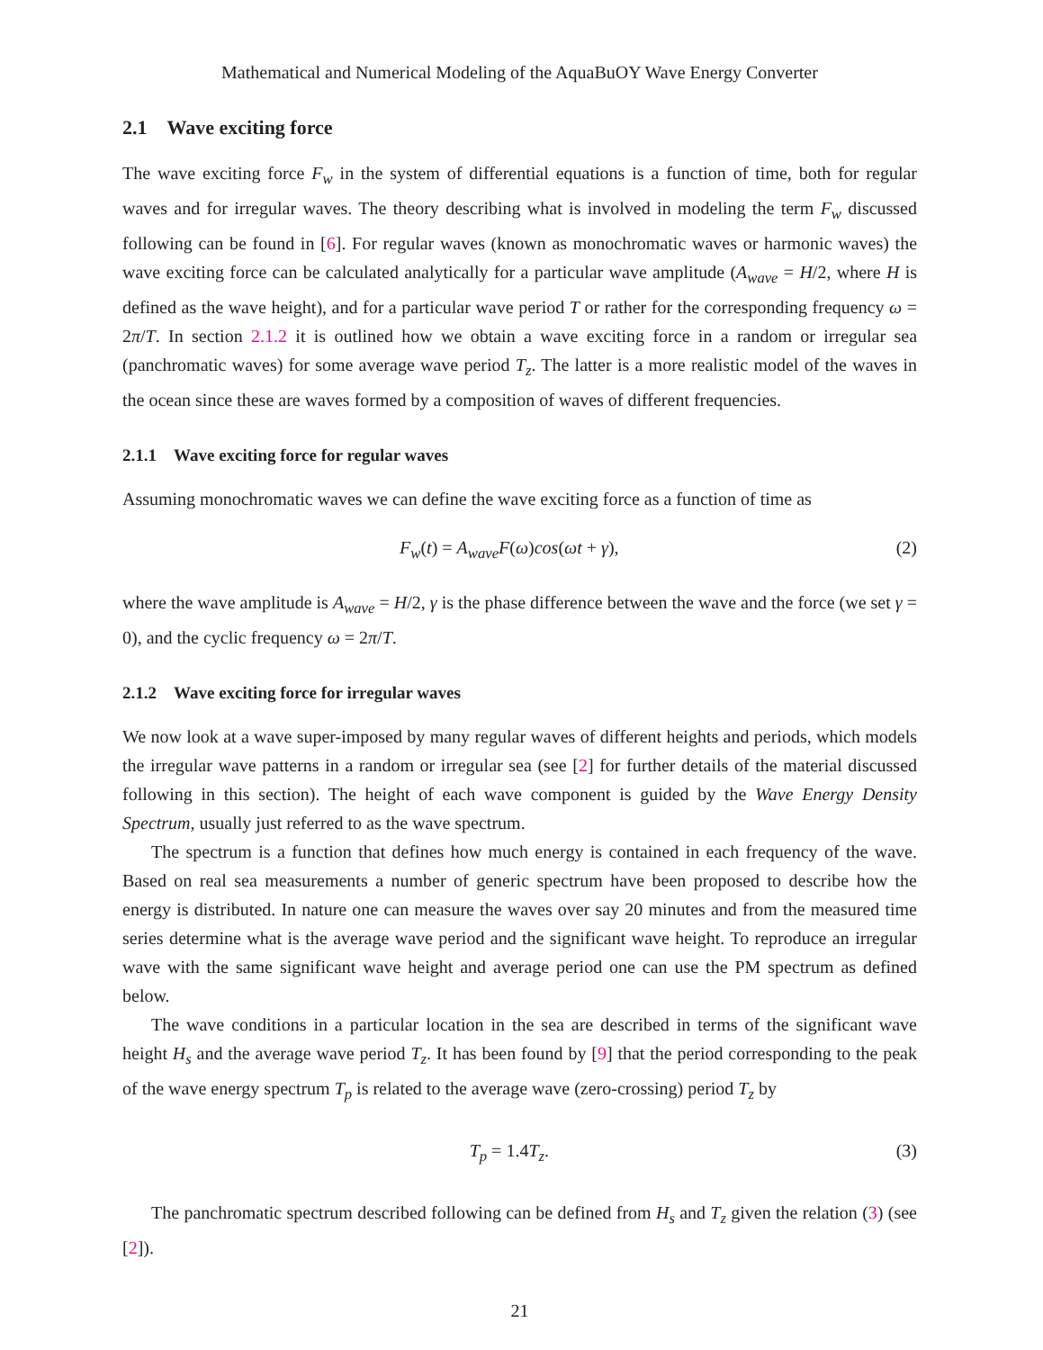Mathematical and Numerical Modeling of the AquaBuOY Wave Energy Converter
2.1 Wave exciting force
The wave exciting force F<sub>w</sub> in the system of differential equations is a function of time, both for regular waves and for irregular waves. The theory describing what is involved in modeling the term F<sub>w</sub> discussed following can be found in [6]. For regular waves (known as monochromatic waves or harmonic waves) the wave exciting force can be calculated analytically for a particular wave amplitude (A<sub>wave</sub> = H/2, where H is defined as the wave height), and for a particular wave period T or rather for the corresponding frequency ω = 2π/T. In section 2.1.2 it is outlined how we obtain a wave exciting force in a random or irregular sea (panchromatic waves) for some average wave period T<sub>z</sub>. The latter is a more realistic model of the waves in the ocean since these are waves formed by a composition of waves of different frequencies.
2.1.1 Wave exciting force for regular waves
Assuming monochromatic waves we can define the wave exciting force as a function of time as
F<sub>w</sub>(t) = A<sub>wave</sub>F(ω)cos(ωt + γ), (2)
where the wave amplitude is A<sub>wave</sub> = H/2, γ is the phase difference between the wave and the force (we set γ = 0), and the cyclic frequency ω = 2π/T.
2.1.2 Wave exciting force for irregular waves
We now look at a wave super-imposed by many regular waves of different heights and periods, which models the irregular wave patterns in a random or irregular sea (see [2] for further details of the material discussed following in this section). The height of each wave component is guided by the Wave Energy Density Spectrum, usually just referred to as the wave spectrum.
The spectrum is a function that defines how much energy is contained in each frequency of the wave. Based on real sea measurements a number of generic spectrum have been proposed to describe how the energy is distributed. In nature one can measure the waves over say 20 minutes and from the measured time series determine what is the average wave period and the significant wave height. To reproduce an irregular wave with the same significant wave height and average period one can use the PM spectrum as defined below.
The wave conditions in a particular location in the sea are described in terms of the significant wave height H<sub>s</sub> and the average wave period T<sub>z</sub>. It has been found by [9] that the period corresponding to the peak of the wave energy spectrum T<sub>p</sub> is related to the average wave (zero-crossing) period T<sub>z</sub> by
T<sub>p</sub> = 1.4T<sub>z</sub>. (3)
The panchromatic spectrum described following can be defined from H<sub>s</sub> and T<sub>z</sub> given the relation (3) (see [2]).
21